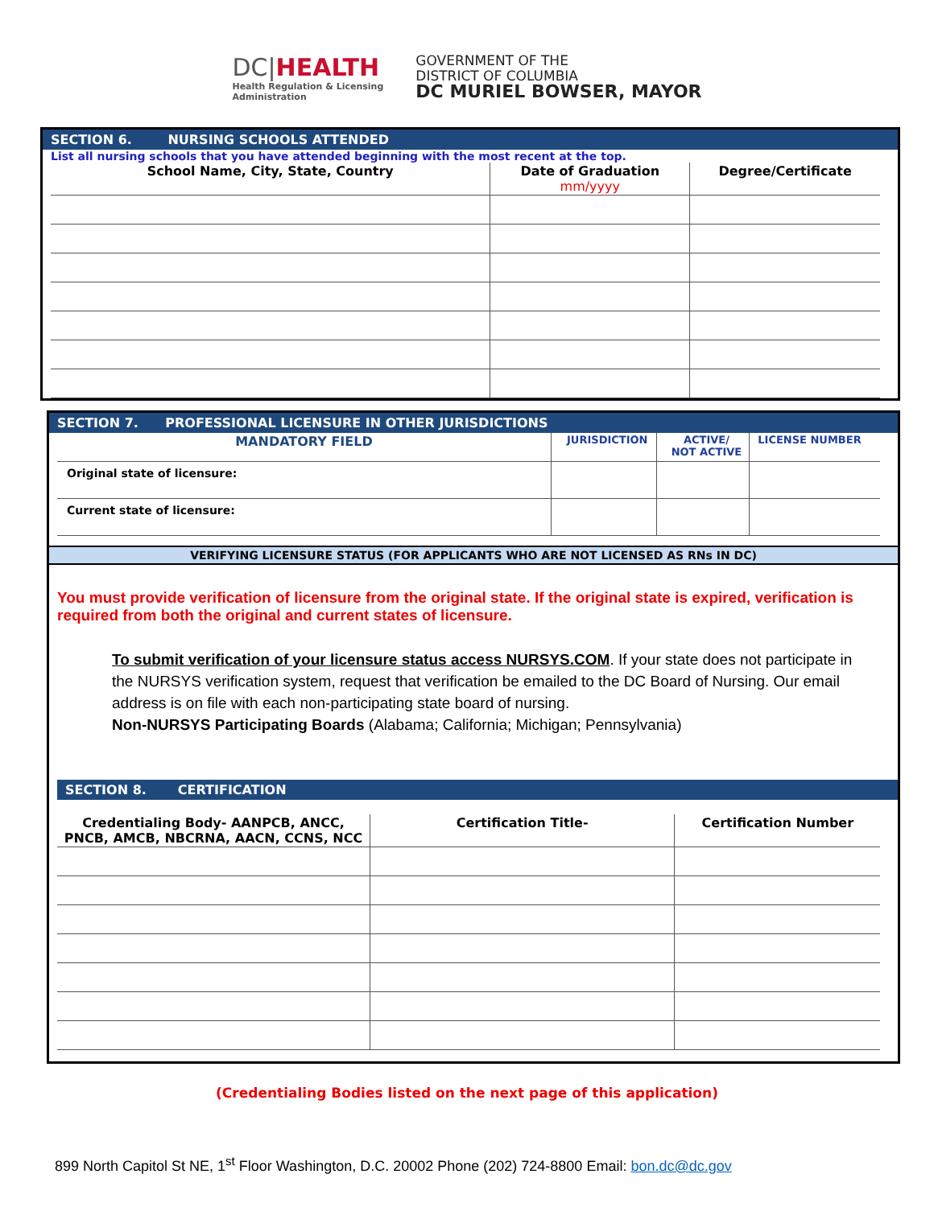DC|HEALTH
Health Regulation & Licensing
Administration
GOVERNMENT OF THE
DISTRICT OF COLUMBIA
DC MURIEL BOWSER, MAYOR
SECTION 6. NURSING SCHOOLS ATTENDED
List all nursing schools that you have attended beginning with the most recent at the top.
| School Name, City, State, Country | Date of Graduation mm/yyyy | Degree/Certificate |
| --- | --- | --- |
SECTION 7. PROFESSIONAL LICENSURE IN OTHER JURISDICTIONS
| MANDATORY FIELD | JURISDICTION | ACTIVE/ NOT ACTIVE | LICENSE NUMBER |
| --- | --- | --- | --- |
| Original state of licensure: | | | |
| Current state of licensure: | | | |
VERIFYING LICENSURE STATUS (FOR APPLICANTS WHO ARE NOT LICENSED AS RNs IN DC)
You must provide verification of licensure from the original state. If the original state is expired, verification is required from both the original and current states of licensure.
To submit verification of your licensure status access NURSYS.COM. If your state does not participate in the NURSYS verification system, request that verification be emailed to the DC Board of Nursing. Our email address is on file with each non-participating state board of nursing.
Non-NURSYS Participating Boards (Alabama; California; Michigan; Pennsylvania)
SECTION 8. CERTIFICATION
| Credentialing Body- AANPCB, ANCC, PNCB, AMCB, NBCRNA, AACN, CCNS, NCC | Certification Title- | Certification Number |
| --- | --- | --- |
(Credentialing Bodies listed on the next page of this application)
899 North Capitol St NE, 1<sup>st</sup> Floor Washington, D.C. 20002 Phone (202) 724-8800 Email: bon.dc@dc.gov